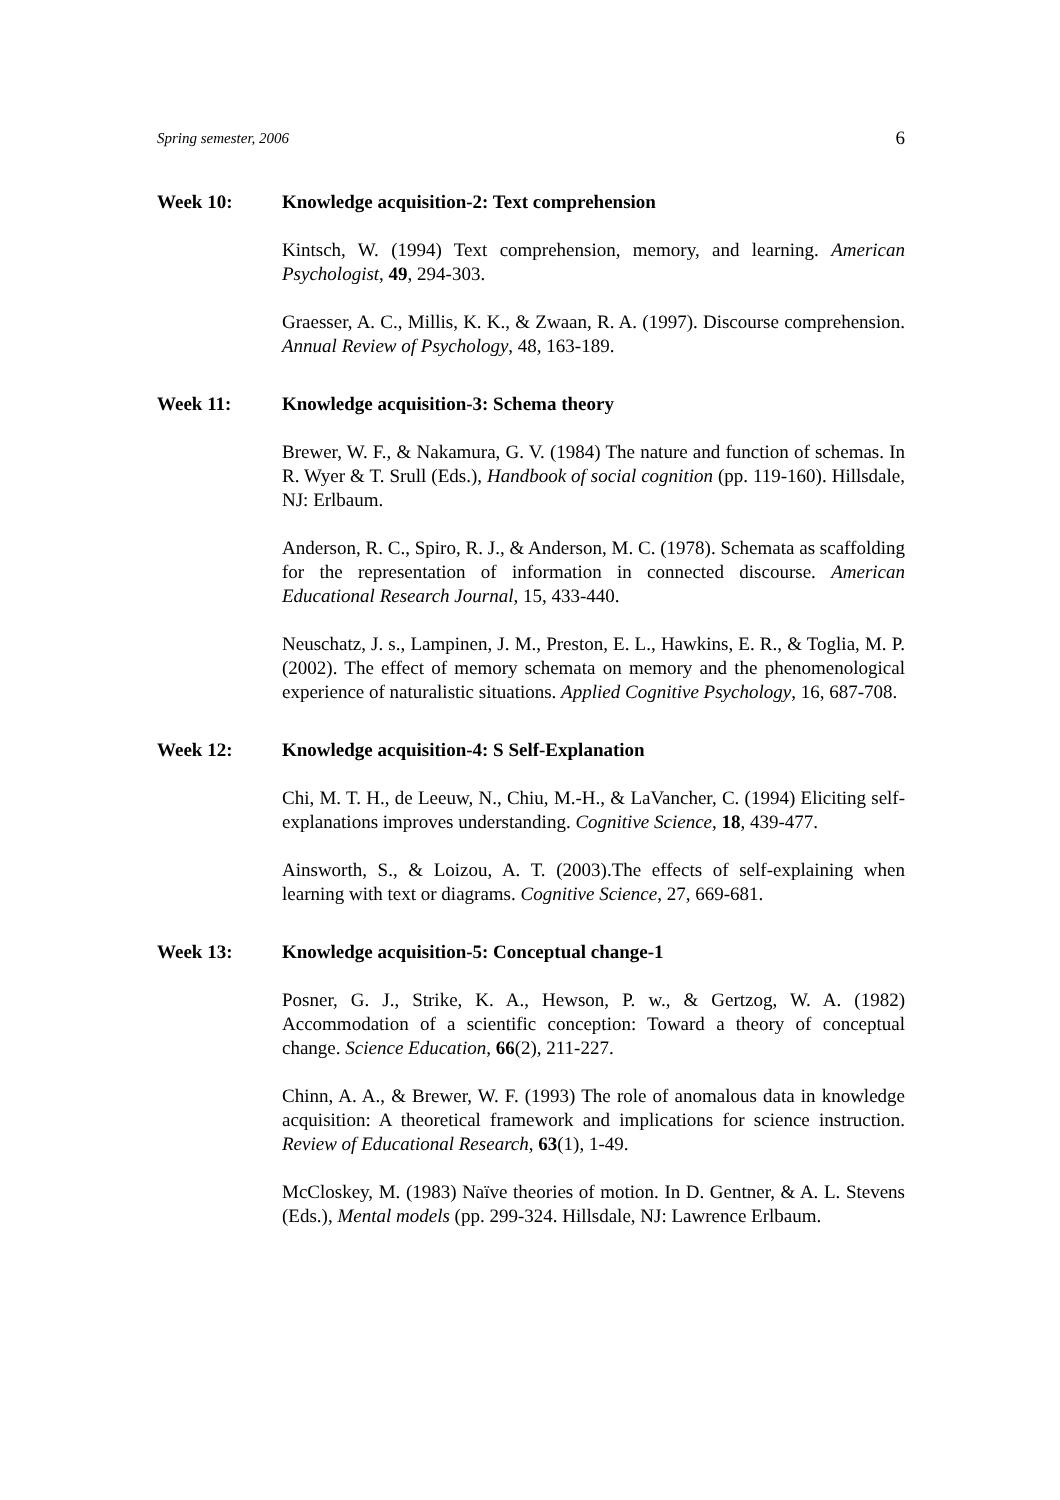Spring semester, 2006 6
Week 10: Knowledge acquisition-2: Text comprehension
Kintsch, W. (1994) Text comprehension, memory, and learning. American Psychologist, 49, 294-303.
Graesser, A. C., Millis, K. K., & Zwaan, R. A. (1997). Discourse comprehension. Annual Review of Psychology, 48, 163-189.
Week 11: Knowledge acquisition-3: Schema theory
Brewer, W. F., & Nakamura, G. V. (1984) The nature and function of schemas. In R. Wyer & T. Srull (Eds.), Handbook of social cognition (pp. 119-160). Hillsdale, NJ: Erlbaum.
Anderson, R. C., Spiro, R. J., & Anderson, M. C. (1978). Schemata as scaffolding for the representation of information in connected discourse. American Educational Research Journal, 15, 433-440.
Neuschatz, J. s., Lampinen, J. M., Preston, E. L., Hawkins, E. R., & Toglia, M. P. (2002). The effect of memory schemata on memory and the phenomenological experience of naturalistic situations. Applied Cognitive Psychology, 16, 687-708.
Week 12: Knowledge acquisition-4: S Self-Explanation
Chi, M. T. H., de Leeuw, N., Chiu, M.-H., & LaVancher, C. (1994) Eliciting self-explanations improves understanding. Cognitive Science, 18, 439-477.
Ainsworth, S., & Loizou, A. T. (2003).The effects of self-explaining when learning with text or diagrams. Cognitive Science, 27, 669-681.
Week 13: Knowledge acquisition-5: Conceptual change-1
Posner, G. J., Strike, K. A., Hewson, P. w., & Gertzog, W. A. (1982) Accommodation of a scientific conception: Toward a theory of conceptual change. Science Education, 66(2), 211-227.
Chinn, A. A., & Brewer, W. F. (1993) The role of anomalous data in knowledge acquisition: A theoretical framework and implications for science instruction. Review of Educational Research, 63(1), 1-49.
McCloskey, M. (1983) Naïve theories of motion. In D. Gentner, & A. L. Stevens (Eds.), Mental models (pp. 299-324. Hillsdale, NJ: Lawrence Erlbaum.